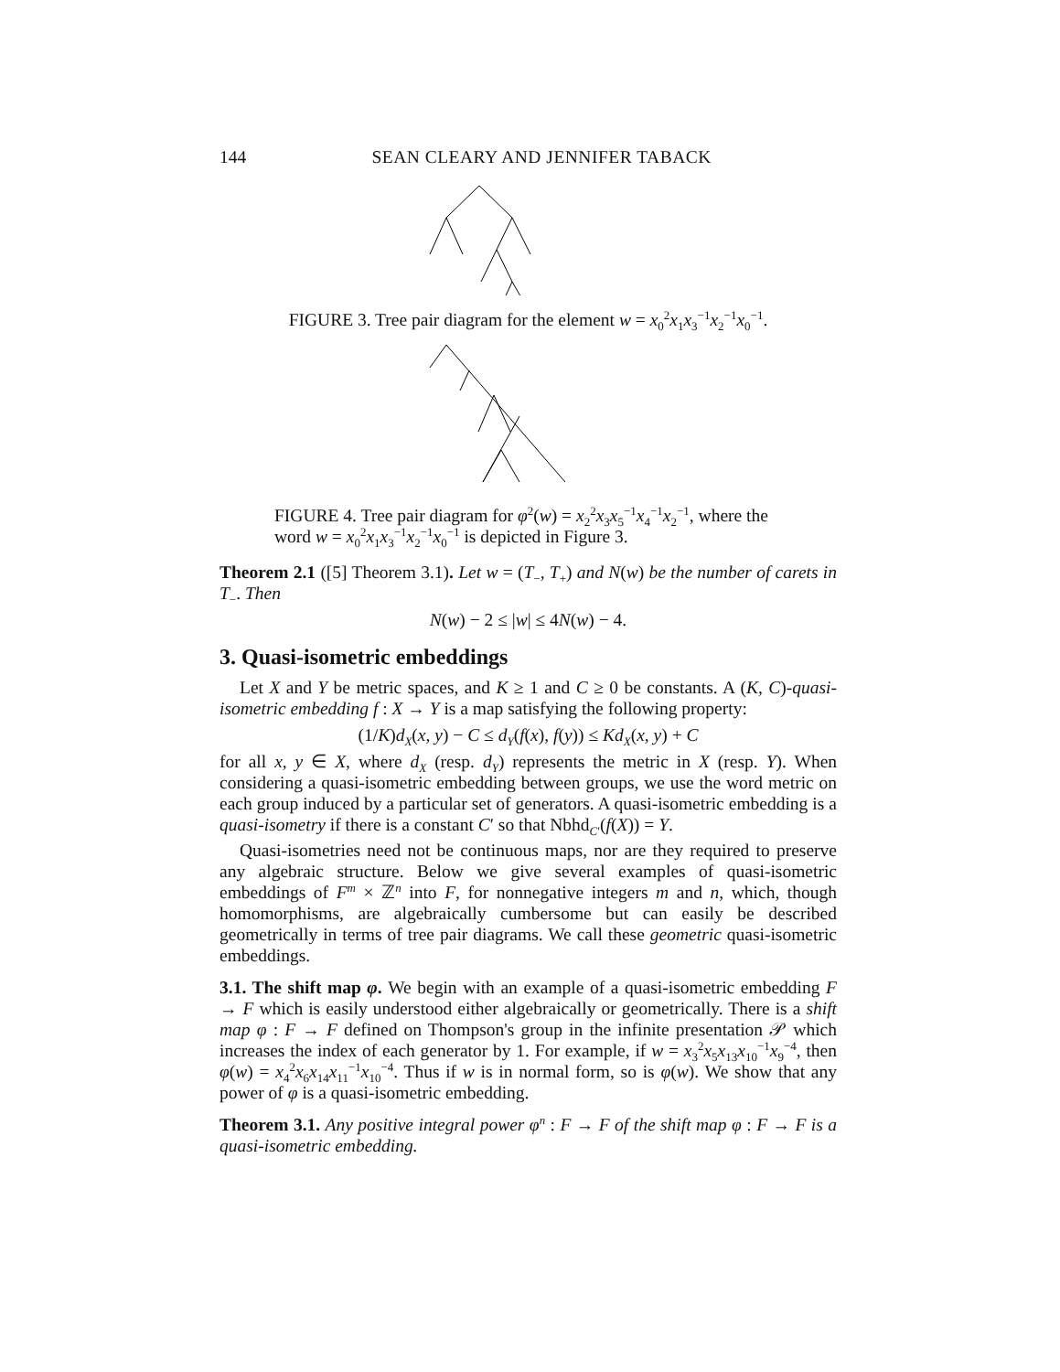144 SEAN CLEARY AND JENNIFER TABACK
FIGURE 3. Tree pair diagram for the element w = x<sub>0</sub><sup>2</sup>x<sub>1</sub>x<sub>3</sub><sup>−1</sup>x<sub>2</sub><sup>−1</sup>x<sub>0</sub><sup>−1</sup>.
FIGURE 4. Tree pair diagram for φ<sup>2</sup>(w) = x<sub>2</sub><sup>2</sup>x<sub>3</sub>x<sub>5</sub><sup>−1</sup>x<sub>4</sub><sup>−1</sup>x<sub>2</sub><sup>−1</sup>, where the word w = x<sub>0</sub><sup>2</sup>x<sub>1</sub>x<sub>3</sub><sup>−1</sup>x<sub>2</sub><sup>−1</sup>x<sub>0</sub><sup>−1</sup> is depicted in Figure 3.
Theorem 2.1 ([5] Theorem 3.1). Let w = (T<sub>−</sub>, T<sub>+</sub>) and N(w) be the number of carets in T<sub>−</sub>. Then
N(w) − 2 ≤ |w| ≤ 4N(w) − 4.
3. Quasi-isometric embeddings
Let X and Y be metric spaces, and K ≥ 1 and C ≥ 0 be constants. A (K, C)-quasi-isometric embedding f : X → Y is a map satisfying the following property:
(1/K)d<sub>X</sub>(x, y) − C ≤ d<sub>Y</sub>(f(x), f(y)) ≤ Kd<sub>X</sub>(x, y) + C
for all x, y ∈ X, where d<sub>X</sub> (resp. d<sub>Y</sub>) represents the metric in X (resp. Y). When considering a quasi-isometric embedding between groups, we use the word metric on each group induced by a particular set of generators. A quasi-isometric embedding is a quasi-isometry if there is a constant C′ so that Nbhd<sub>C′</sub>(f(X)) = Y.
Quasi-isometries need not be continuous maps, nor are they required to preserve any algebraic structure. Below we give several examples of quasi-isometric embeddings of F<sup>m</sup> × ℤ<sup>n</sup> into F, for nonnegative integers m and n, which, though homomorphisms, are algebraically cumbersome but can easily be described geometrically in terms of tree pair diagrams. We call these geometric quasi-isometric embeddings.
3.1. The shift map φ. We begin with an example of a quasi-isometric embedding F → F which is easily understood either algebraically or geometrically. There is a shift map φ : F → F defined on Thompson's group in the infinite presentation 𝒫 which increases the index of each generator by 1. For example, if w = x<sub>3</sub><sup>2</sup>x<sub>5</sub>x<sub>13</sub>x<sub>10</sub><sup>−1</sup>x<sub>9</sub><sup>−4</sup>, then φ(w) = x<sub>4</sub><sup>2</sup>x<sub>6</sub>x<sub>14</sub>x<sub>11</sub><sup>−1</sup>x<sub>10</sub><sup>−4</sup>. Thus if w is in normal form, so is φ(w). We show that any power of φ is a quasi-isometric embedding.
Theorem 3.1. Any positive integral power φ<sup>n</sup> : F → F of the shift map φ : F → F is a quasi-isometric embedding.